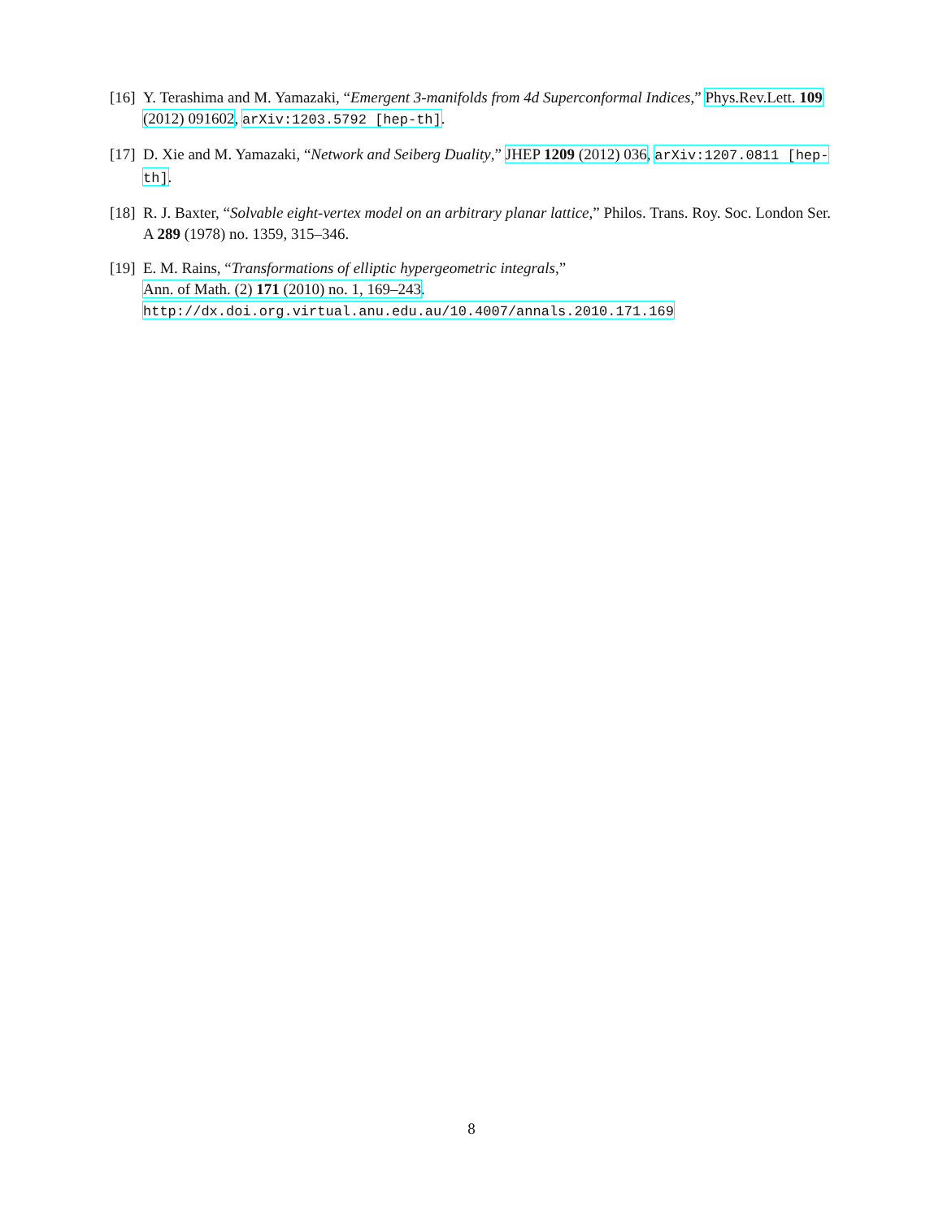[16] Y. Terashima and M. Yamazaki, “Emergent 3-manifolds from 4d Superconformal Indices,” Phys.Rev.Lett. 109 (2012) 091602, arXiv:1203.5792 [hep-th].
[17] D. Xie and M. Yamazaki, “Network and Seiberg Duality,” JHEP 1209 (2012) 036, arXiv:1207.0811 [hep-th].
[18] R. J. Baxter, “Solvable eight-vertex model on an arbitrary planar lattice,” Philos. Trans. Roy. Soc. London Ser. A 289 (1978) no. 1359, 315–346.
[19] E. M. Rains, “Transformations of elliptic hypergeometric integrals,”
Ann. of Math. (2) 171 (2010) no. 1, 169–243.
http://dx.doi.org.virtual.anu.edu.au/10.4007/annals.2010.171.169
8